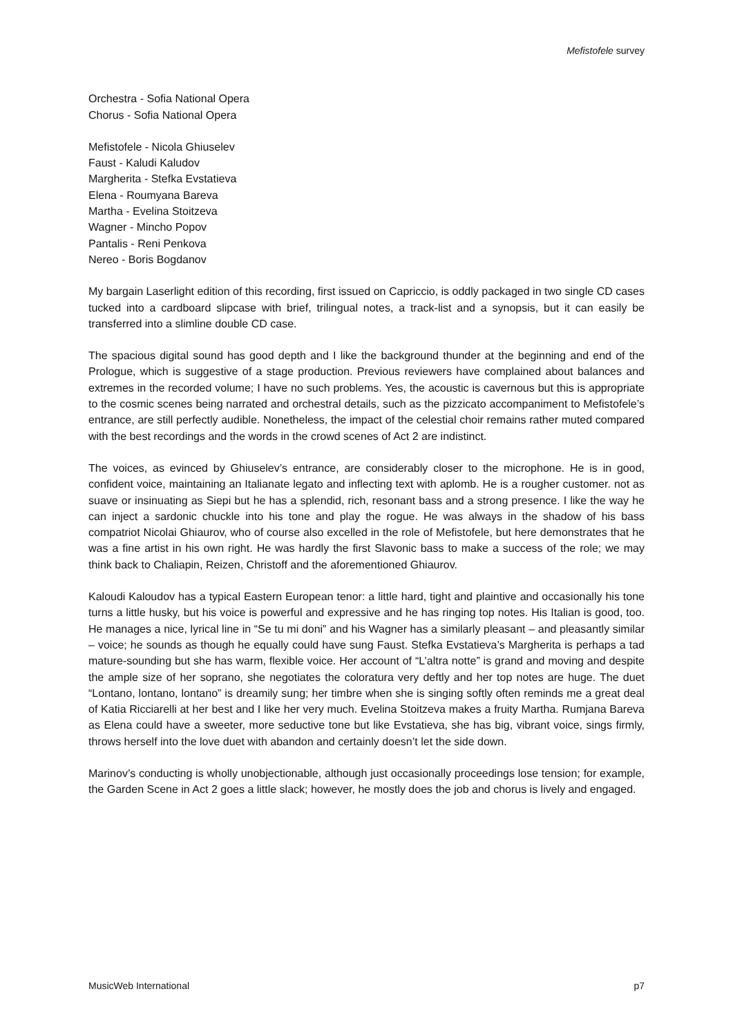Mefistofele survey
Orchestra - Sofia National Opera
Chorus - Sofia National Opera
Mefistofele - Nicola Ghiuselev
Faust - Kaludi Kaludov
Margherita - Stefka Evstatieva
Elena - Roumyana Bareva
Martha - Evelina Stoitzeva
Wagner - Mincho Popov
Pantalis - Reni Penkova
Nereo - Boris Bogdanov
My bargain Laserlight edition of this recording, first issued on Capriccio, is oddly packaged in two single CD cases tucked into a cardboard slipcase with brief, trilingual notes, a track-list and a synopsis, but it can easily be transferred into a slimline double CD case.
The spacious digital sound has good depth and I like the background thunder at the beginning and end of the Prologue, which is suggestive of a stage production. Previous reviewers have complained about balances and extremes in the recorded volume; I have no such problems. Yes, the acoustic is cavernous but this is appropriate to the cosmic scenes being narrated and orchestral details, such as the pizzicato accompaniment to Mefistofele’s entrance, are still perfectly audible. Nonetheless, the impact of the celestial choir remains rather muted compared with the best recordings and the words in the crowd scenes of Act 2 are indistinct.
The voices, as evinced by Ghiuselev’s entrance, are considerably closer to the microphone. He is in good, confident voice, maintaining an Italianate legato and inflecting text with aplomb. He is a rougher customer. not as suave or insinuating as Siepi but he has a splendid, rich, resonant bass and a strong presence. I like the way he can inject a sardonic chuckle into his tone and play the rogue. He was always in the shadow of his bass compatriot Nicolai Ghiaurov, who of course also excelled in the role of Mefistofele, but here demonstrates that he was a fine artist in his own right. He was hardly the first Slavonic bass to make a success of the role; we may think back to Chaliapin, Reizen, Christoff and the aforementioned Ghiaurov.
Kaloudi Kaloudov has a typical Eastern European tenor: a little hard, tight and plaintive and occasionally his tone turns a little husky, but his voice is powerful and expressive and he has ringing top notes. His Italian is good, too. He manages a nice, lyrical line in “Se tu mi doni” and his Wagner has a similarly pleasant – and pleasantly similar – voice; he sounds as though he equally could have sung Faust. Stefka Evstatieva’s Margherita is perhaps a tad mature-sounding but she has warm, flexible voice. Her account of “L’altra notte” is grand and moving and despite the ample size of her soprano, she negotiates the coloratura very deftly and her top notes are huge. The duet “Lontano, lontano, lontano” is dreamily sung; her timbre when she is singing softly often reminds me a great deal of Katia Ricciarelli at her best and I like her very much. Evelina Stoitzeva makes a fruity Martha. Rumjana Bareva as Elena could have a sweeter, more seductive tone but like Evstatieva, she has big, vibrant voice, sings firmly, throws herself into the love duet with abandon and certainly doesn’t let the side down.
Marinov’s conducting is wholly unobjectionable, although just occasionally proceedings lose tension; for example, the Garden Scene in Act 2 goes a little slack; however, he mostly does the job and chorus is lively and engaged.
MusicWeb International p7